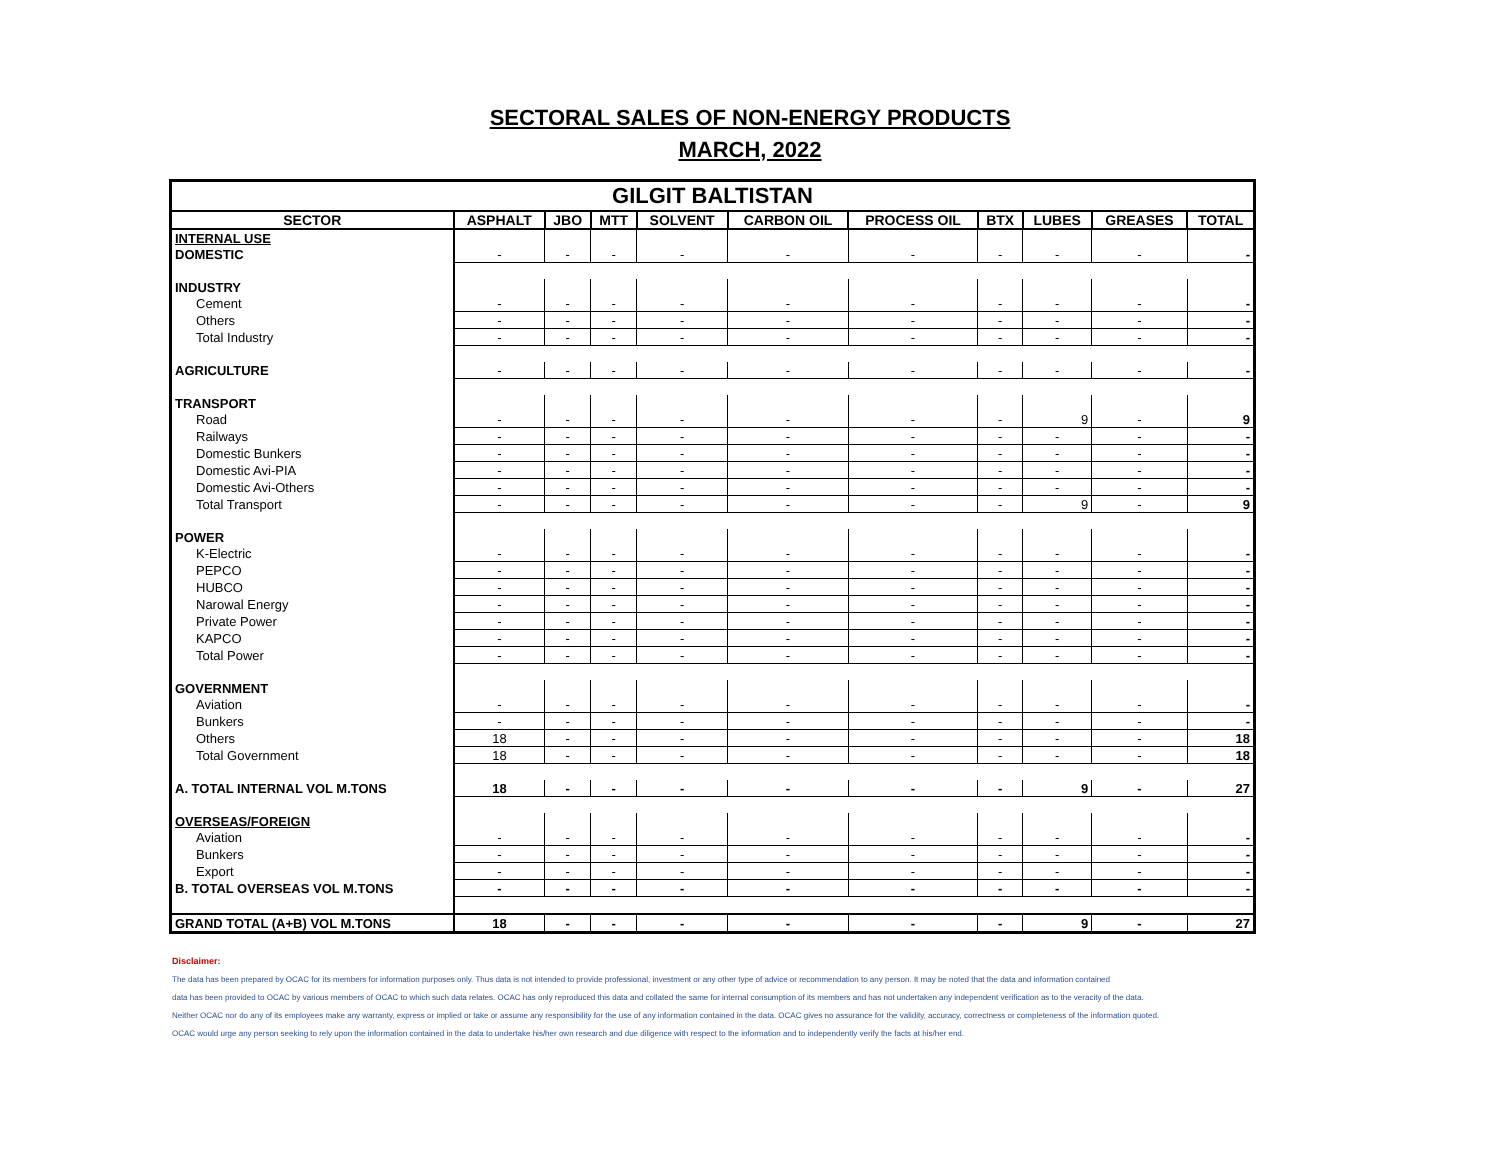SECTORAL SALES OF NON-ENERGY PRODUCTS
MARCH, 2022
| GILGIT BALTISTAN | | | | | | | | | | |
| SECTOR | ASPHALT | JBO | MTT | SOLVENT | CARBON OIL | PROCESS OIL | BTX | LUBES | GREASES | TOTAL |
| INTERNAL USE | | | | | | | | | | |
| DOMESTIC | - | - | - | - | - | - | - | - | - | - |
| INDUSTRY | | | | | | | | | | |
| Cement | - | - | - | - | - | - | - | - | - | - |
| Others | - | - | - | - | - | - | - | - | - | - |
| Total Industry | - | - | - | - | - | - | - | - | - | - |
| AGRICULTURE | - | - | - | - | - | - | - | - | - | - |
| TRANSPORT | | | | | | | | | | |
| Road | - | - | - | - | - | - | - | 9 | - | 9 |
| Railways | - | - | - | - | - | - | - | - | - | - |
| Domestic Bunkers | - | - | - | - | - | - | - | - | - | - |
| Domestic Avi-PIA | - | - | - | - | - | - | - | - | - | - |
| Domestic Avi-Others | - | - | - | - | - | - | - | - | - | - |
| Total Transport | - | - | - | - | - | - | - | 9 | - | 9 |
| POWER | | | | | | | | | | |
| K-Electric | - | - | - | - | - | - | - | - | - | - |
| PEPCO | - | - | - | - | - | - | - | - | - | - |
| HUBCO | - | - | - | - | - | - | - | - | - | - |
| Narowal Energy | - | - | - | - | - | - | - | - | - | - |
| Private Power | - | - | - | - | - | - | - | - | - | - |
| KAPCO | - | - | - | - | - | - | - | - | - | - |
| Total Power | - | - | - | - | - | - | - | - | - | - |
| GOVERNMENT | | | | | | | | | | |
| Aviation | - | - | - | - | - | - | - | - | - | - |
| Bunkers | - | - | - | - | - | - | - | - | - | - |
| Others | 18 | - | - | - | - | - | - | - | - | 18 |
| Total Government | 18 | - | - | - | - | - | - | - | - | 18 |
| A. TOTAL INTERNAL VOL M.TONS | 18 | - | - | - | - | - | - | 9 | - | 27 |
| OVERSEAS/FOREIGN | | | | | | | | | | |
| Aviation | - | - | - | - | - | - | - | - | - | - |
| Bunkers | - | - | - | - | - | - | - | - | - | - |
| Export | - | - | - | - | - | - | - | - | - | - |
| B. TOTAL OVERSEAS VOL M.TONS | - | - | - | - | - | - | - | - | - | - |
| GRAND TOTAL (A+B) VOL M.TONS | 18 | - | - | - | - | - | - | 9 | - | 27 |
Disclaimer:
The data has been prepared by OCAC for its members for information purposes only. Thus data is not intended to provide professional, investment or any other type of advice or recommendation to any person. It may be noted that the data and information contained
data has been provided to OCAC by various members of OCAC to which such data relates. OCAC has only reproduced this data and collated the same for internal consumption of its members and has not undertaken any independent verification as to the veracity of the data.
Neither OCAC nor do any of its employees make any warranty, express or implied or take or assume any responsibility for the use of any information contained in the data. OCAC gives no assurance for the validity, accuracy, correctness or completeness of the information quoted.
OCAC would urge any person seeking to rely upon the information contained in the data to undertake his/her own research and due diligence with respect to the information and to independently verify the facts at his/her end.